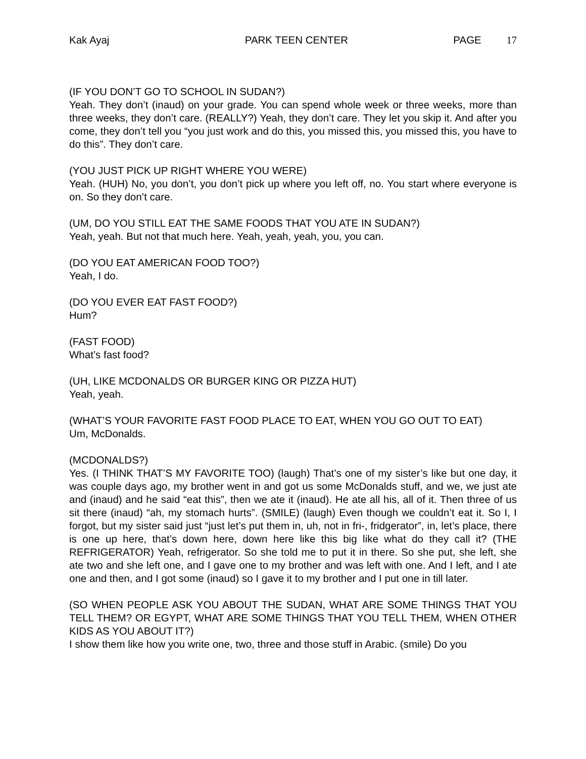Kak Ayaj PARK TEEN CENTER PAGE 17
(IF YOU DON’T GO TO SCHOOL IN SUDAN?)
Yeah. They don’t (inaud) on your grade. You can spend whole week or three weeks, more than three weeks, they don’t care. (REALLY?) Yeah, they don’t care. They let you skip it. And after you come, they don’t tell you “you just work and do this, you missed this, you missed this, you have to do this”. They don’t care.
(YOU JUST PICK UP RIGHT WHERE YOU WERE)
Yeah. (HUH) No, you don’t, you don’t pick up where you left off, no. You start where everyone is on. So they don’t care.
(UM, DO YOU STILL EAT THE SAME FOODS THAT YOU ATE IN SUDAN?)
Yeah, yeah. But not that much here. Yeah, yeah, yeah, you, you can.
(DO YOU EAT AMERICAN FOOD TOO?)
Yeah, I do.
(DO YOU EVER EAT FAST FOOD?)
Hum?
(FAST FOOD)
What’s fast food?
(UH, LIKE MCDONALDS OR BURGER KING OR PIZZA HUT)
Yeah, yeah.
(WHAT’S YOUR FAVORITE FAST FOOD PLACE TO EAT, WHEN YOU GO OUT TO EAT)
Um, McDonalds.
(MCDONALDS?)
Yes. (I THINK THAT’S MY FAVORITE TOO) (laugh) That’s one of my sister’s like but one day, it was couple days ago, my brother went in and got us some McDonalds stuff, and we, we just ate and (inaud) and he said “eat this”, then we ate it (inaud). He ate all his, all of it. Then three of us sit there (inaud) “ah, my stomach hurts”. (SMILE) (laugh) Even though we couldn’t eat it. So I, I forgot, but my sister said just “just let’s put them in, uh, not in fri-, fridgerator”, in, let’s place, there is one up here, that’s down here, down here like this big like what do they call it? (THE REFRIGERATOR) Yeah, refrigerator. So she told me to put it in there. So she put, she left, she ate two and she left one, and I gave one to my brother and was left with one. And I left, and I ate one and then, and I got some (inaud) so I gave it to my brother and I put one in till later.
(SO WHEN PEOPLE ASK YOU ABOUT THE SUDAN, WHAT ARE SOME THINGS THAT YOU TELL THEM? OR EGYPT, WHAT ARE SOME THINGS THAT YOU TELL THEM, WHEN OTHER KIDS AS YOU ABOUT IT?)
I show them like how you write one, two, three and those stuff in Arabic. (smile) Do you